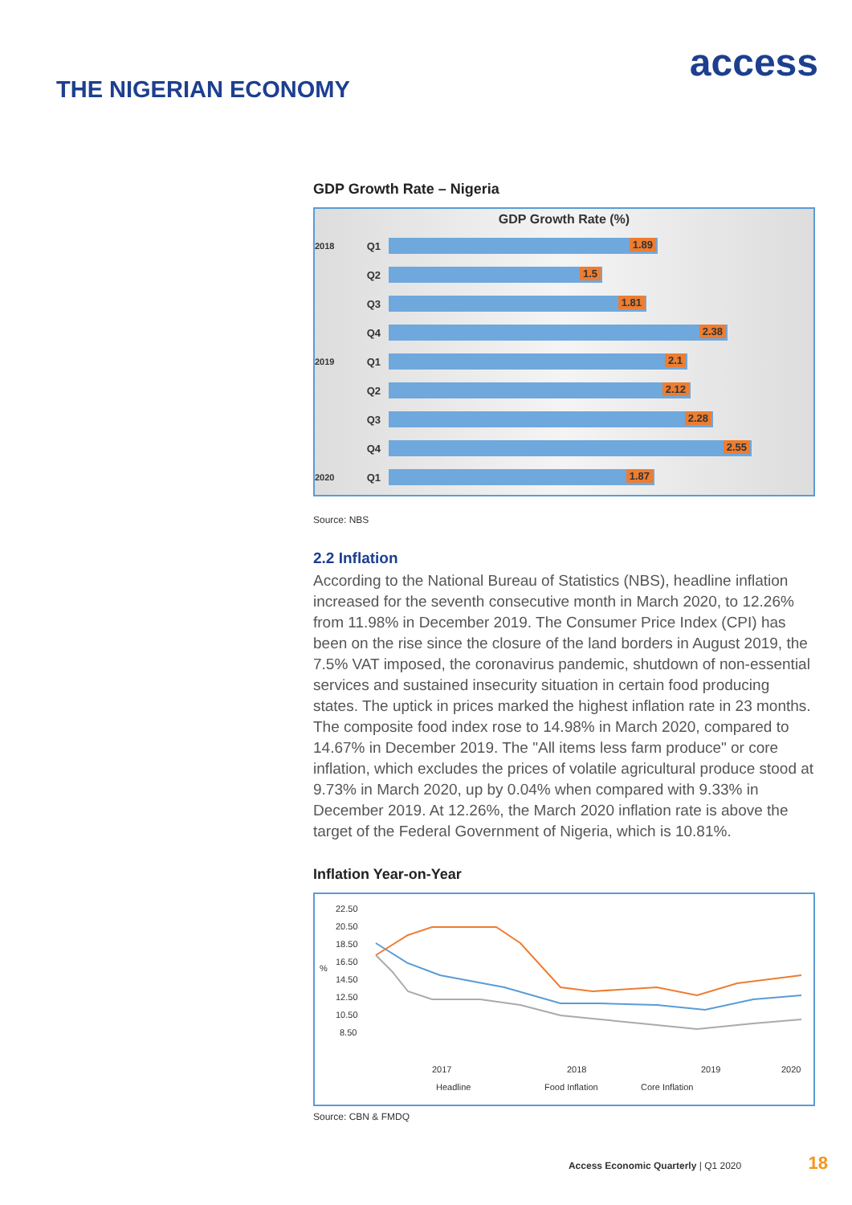access
THE NIGERIAN ECONOMY
GDP Growth Rate – Nigeria
GDP Growth Rate (%)
2018 Q1
1.89
Q2
1.5
Q3
1.81
Q4
2.38
2019 Q1
2.1
Q2
2.12
Q3
2.28
Q4
2.55
2020 Q1
1.87
Source: NBS
2.2 Inflation
According to the National Bureau of Statistics (NBS), headline inflation increased for the seventh consecutive month in March 2020, to 12.26% from 11.98% in December 2019. The Consumer Price Index (CPI) has been on the rise since the closure of the land borders in August 2019, the 7.5% VAT imposed, the coronavirus pandemic, shutdown of non-essential services and sustained insecurity situation in certain food producing states. The uptick in prices marked the highest inflation rate in 23 months. The composite food index rose to 14.98% in March 2020, compared to 14.67% in December 2019. The "All items less farm produce" or core inflation, which excludes the prices of volatile agricultural produce stood at 9.73% in March 2020, up by 0.04% when compared with 9.33% in December 2019. At 12.26%, the March 2020 inflation rate is above the target of the Federal Government of Nigeria, which is 10.81%.
Inflation Year-on-Year
22.50
20.50
18.50
16.50
14.50
12.50
10.50
8.50
%
2017
2018
2019
2020
Headline
Food Inflation
Core Inflation
Source: CBN & FMDQ
Access Economic Quarterly | Q1 2020 18